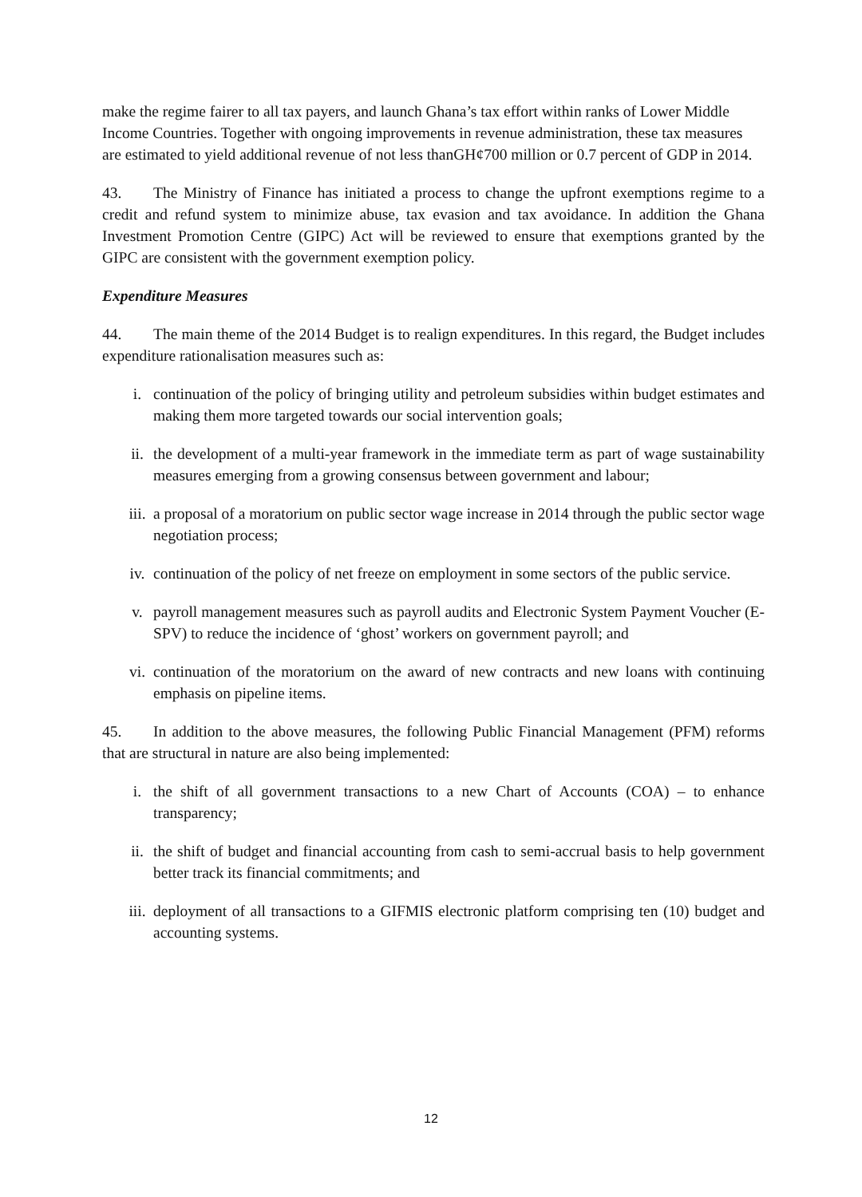make the regime fairer to all tax payers, and launch Ghana’s tax effort within ranks of Lower Middle Income Countries. Together with ongoing improvements in revenue administration, these tax measures are estimated to yield additional revenue of not less thanGH¢700 million or 0.7 percent of GDP in 2014.
43. The Ministry of Finance has initiated a process to change the upfront exemptions regime to a credit and refund system to minimize abuse, tax evasion and tax avoidance. In addition the Ghana Investment Promotion Centre (GIPC) Act will be reviewed to ensure that exemptions granted by the GIPC are consistent with the government exemption policy.
Expenditure Measures
44. The main theme of the 2014 Budget is to realign expenditures. In this regard, the Budget includes expenditure rationalisation measures such as:
i. continuation of the policy of bringing utility and petroleum subsidies within budget estimates and making them more targeted towards our social intervention goals;
ii. the development of a multi-year framework in the immediate term as part of wage sustainability measures emerging from a growing consensus between government and labour;
iii. a proposal of a moratorium on public sector wage increase in 2014 through the public sector wage negotiation process;
iv. continuation of the policy of net freeze on employment in some sectors of the public service.
v. payroll management measures such as payroll audits and Electronic System Payment Voucher (E-SPV) to reduce the incidence of ‘ghost’ workers on government payroll; and
vi. continuation of the moratorium on the award of new contracts and new loans with continuing emphasis on pipeline items.
45. In addition to the above measures, the following Public Financial Management (PFM) reforms that are structural in nature are also being implemented:
i. the shift of all government transactions to a new Chart of Accounts (COA) – to enhance transparency;
ii. the shift of budget and financial accounting from cash to semi-accrual basis to help government better track its financial commitments; and
iii. deployment of all transactions to a GIFMIS electronic platform comprising ten (10) budget and accounting systems.
12